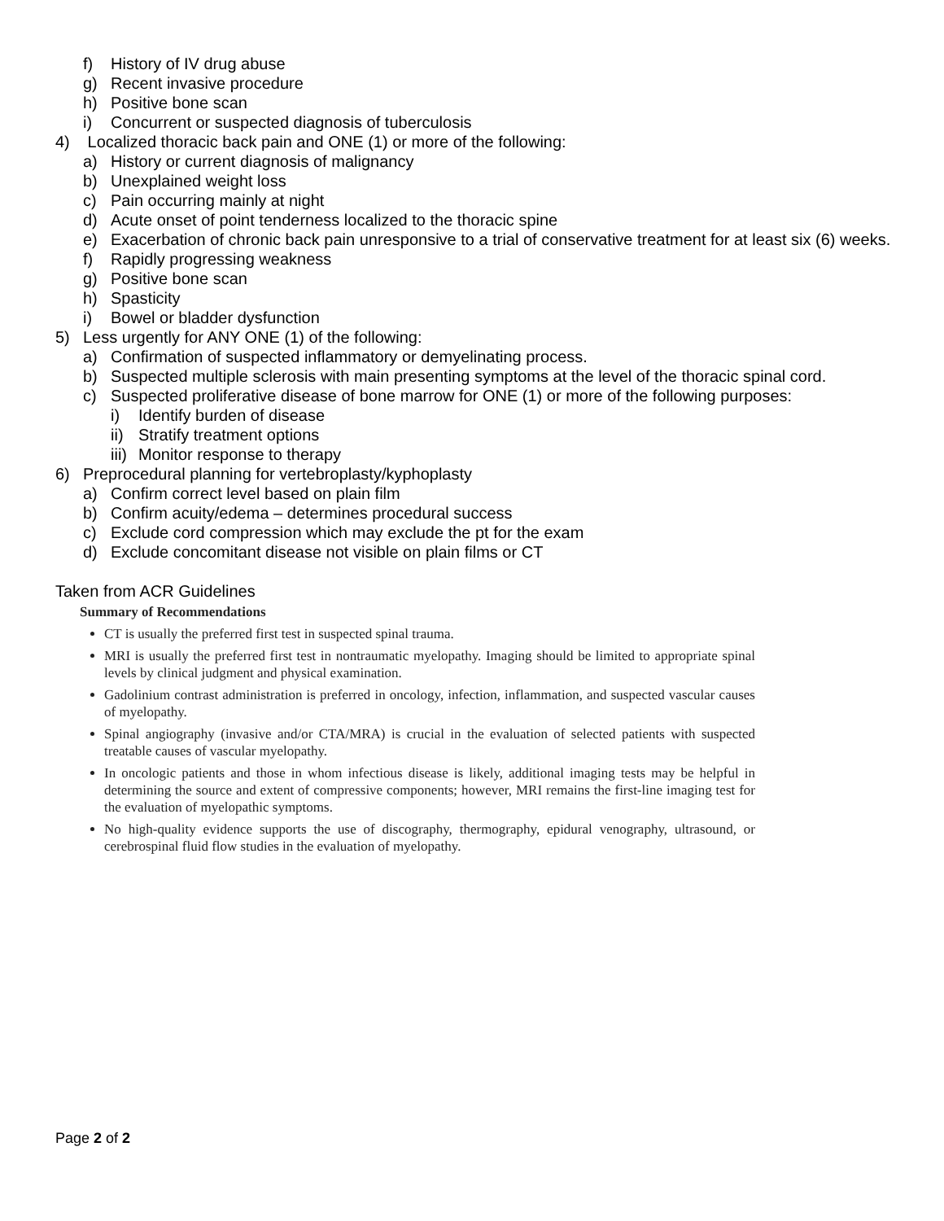f) History of IV drug abuse
g) Recent invasive procedure
h) Positive bone scan
i) Concurrent or suspected diagnosis of tuberculosis
4) Localized thoracic back pain and ONE (1) or more of the following:
a) History or current diagnosis of malignancy
b) Unexplained weight loss
c) Pain occurring mainly at night
d) Acute onset of point tenderness localized to the thoracic spine
e) Exacerbation of chronic back pain unresponsive to a trial of conservative treatment for at least six (6) weeks.
f) Rapidly progressing weakness
g) Positive bone scan
h) Spasticity
i) Bowel or bladder dysfunction
5) Less urgently for ANY ONE (1) of the following:
a) Confirmation of suspected inflammatory or demyelinating process.
b) Suspected multiple sclerosis with main presenting symptoms at the level of the thoracic spinal cord.
c) Suspected proliferative disease of bone marrow for ONE (1) or more of the following purposes:
i) Identify burden of disease
ii) Stratify treatment options
iii) Monitor response to therapy
6) Preprocedural planning for vertebroplasty/kyphoplasty
a) Confirm correct level based on plain film
b) Confirm acuity/edema – determines procedural success
c) Exclude cord compression which may exclude the pt for the exam
d) Exclude concomitant disease not visible on plain films or CT
Taken from ACR Guidelines
Summary of Recommendations
CT is usually the preferred first test in suspected spinal trauma.
MRI is usually the preferred first test in nontraumatic myelopathy. Imaging should be limited to appropriate spinal levels by clinical judgment and physical examination.
Gadolinium contrast administration is preferred in oncology, infection, inflammation, and suspected vascular causes of myelopathy.
Spinal angiography (invasive and/or CTA/MRA) is crucial in the evaluation of selected patients with suspected treatable causes of vascular myelopathy.
In oncologic patients and those in whom infectious disease is likely, additional imaging tests may be helpful in determining the source and extent of compressive components; however, MRI remains the first-line imaging test for the evaluation of myelopathic symptoms.
No high-quality evidence supports the use of discography, thermography, epidural venography, ultrasound, or cerebrospinal fluid flow studies in the evaluation of myelopathy.
Page 2 of 2